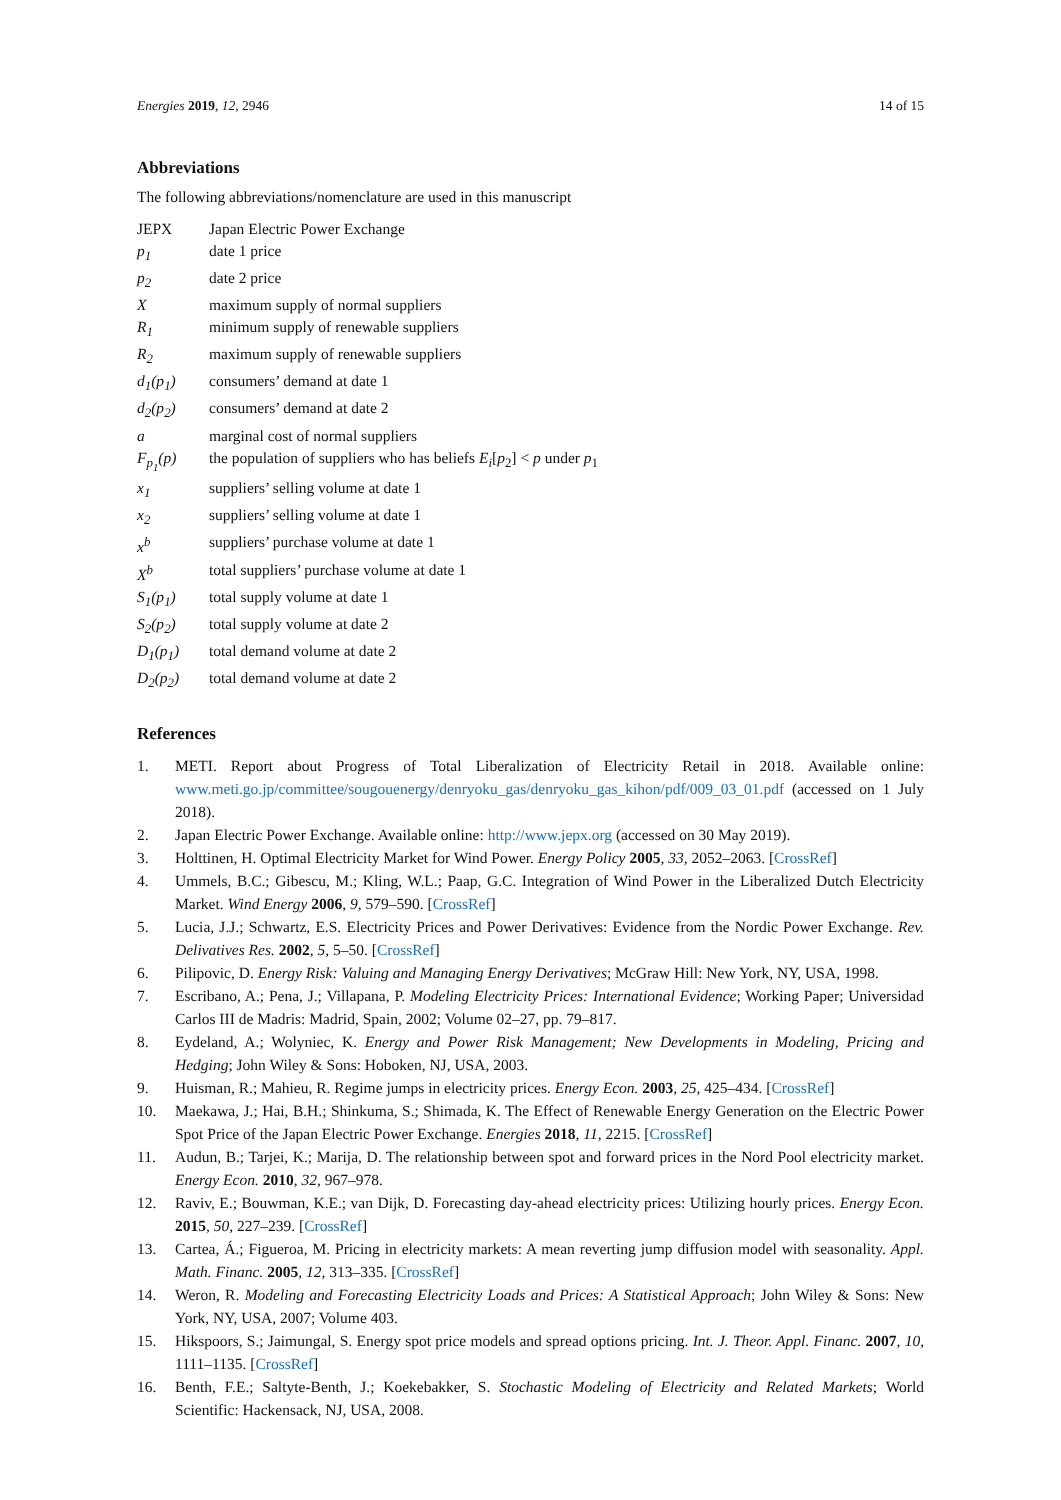Energies 2019, 12, 2946 14 of 15
Abbreviations
The following abbreviations/nomenclature are used in this manuscript
| JEPX | Japan Electric Power Exchange |
| p<sub>1</sub> | date 1 price |
| p<sub>2</sub> | date 2 price |
| X | maximum supply of normal suppliers |
| R<sub>1</sub> | minimum supply of renewable suppliers |
| R<sub>2</sub> | maximum supply of renewable suppliers |
| d<sub>1</sub>(p<sub>1</sub>) | consumers’ demand at date 1 |
| d<sub>2</sub>(p<sub>2</sub>) | consumers’ demand at date 2 |
| a | marginal cost of normal suppliers |
| F<sub>p<sub>1</sub></sub>(p) | the population of suppliers who has beliefs E<sub>i</sub> [ p<sub>2</sub>] < p under p<sub>1</sub> |
| x<sub>1</sub> | suppliers’ selling volume at date 1 |
| x<sub>2</sub> | suppliers’ selling volume at date 1 |
| x<sup>b</sup> | suppliers’ purchase volume at date 1 |
| X<sup>b</sup> | total suppliers’ purchase volume at date 1 |
| S<sub>1</sub>(p<sub>1</sub>) | total supply volume at date 1 |
| S<sub>2</sub>(p<sub>2</sub>) | total supply volume at date 2 |
| D<sub>1</sub>(p<sub>1</sub>) | total demand volume at date 2 |
| D<sub>2</sub>(p<sub>2</sub>) | total demand volume at date 2 |
References
1. METI. Report about Progress of Total Liberalization of Electricity Retail in 2018. Available online: www.meti.go.jp/committee/sougouenergy/denryoku_gas/denryoku_gas_kihon/pdf/009_03_01.pdf (accessed on 1 July 2018).
2. Japan Electric Power Exchange. Available online: http://www.jepx.org (accessed on 30 May 2019).
3. Holttinen, H. Optimal Electricity Market for Wind Power. Energy Policy 2005, 33, 2052–2063. [CrossRef]
4. Ummels, B.C.; Gibescu, M.; Kling, W.L.; Paap, G.C. Integration of Wind Power in the Liberalized Dutch Electricity Market. Wind Energy 2006, 9, 579–590. [CrossRef]
5. Lucia, J.J.; Schwartz, E.S. Electricity Prices and Power Derivatives: Evidence from the Nordic Power Exchange. Rev. Delivatives Res. 2002, 5, 5–50. [CrossRef]
6. Pilipovic, D. Energy Risk: Valuing and Managing Energy Derivatives; McGraw Hill: New York, NY, USA, 1998.
7. Escribano, A.; Pena, J.; Villapana, P. Modeling Electricity Prices: International Evidence; Working Paper; Universidad Carlos III de Madris: Madrid, Spain, 2002; Volume 02–27, pp. 79–817.
8. Eydeland, A.; Wolyniec, K. Energy and Power Risk Management; New Developments in Modeling, Pricing and Hedging; John Wiley & Sons: Hoboken, NJ, USA, 2003.
9. Huisman, R.; Mahieu, R. Regime jumps in electricity prices. Energy Econ. 2003, 25, 425–434. [CrossRef]
10. Maekawa, J.; Hai, B.H.; Shinkuma, S.; Shimada, K. The Effect of Renewable Energy Generation on the Electric Power Spot Price of the Japan Electric Power Exchange. Energies 2018, 11, 2215. [CrossRef]
11. Audun, B.; Tarjei, K.; Marija, D. The relationship between spot and forward prices in the Nord Pool electricity market. Energy Econ. 2010, 32, 967–978.
12. Raviv, E.; Bouwman, K.E.; van Dijk, D. Forecasting day-ahead electricity prices: Utilizing hourly prices. Energy Econ. 2015, 50, 227–239. [CrossRef]
13. Cartea, Á.; Figueroa, M. Pricing in electricity markets: A mean reverting jump diffusion model with seasonality. Appl. Math. Financ. 2005, 12, 313–335. [CrossRef]
14. Weron, R. Modeling and Forecasting Electricity Loads and Prices: A Statistical Approach; John Wiley & Sons: New York, NY, USA, 2007; Volume 403.
15. Hikspoors, S.; Jaimungal, S. Energy spot price models and spread options pricing. Int. J. Theor. Appl. Financ. 2007, 10, 1111–1135. [CrossRef]
16. Benth, F.E.; Saltyte-Benth, J.; Koekebakker, S. Stochastic Modeling of Electricity and Related Markets; World Scientific: Hackensack, NJ, USA, 2008.